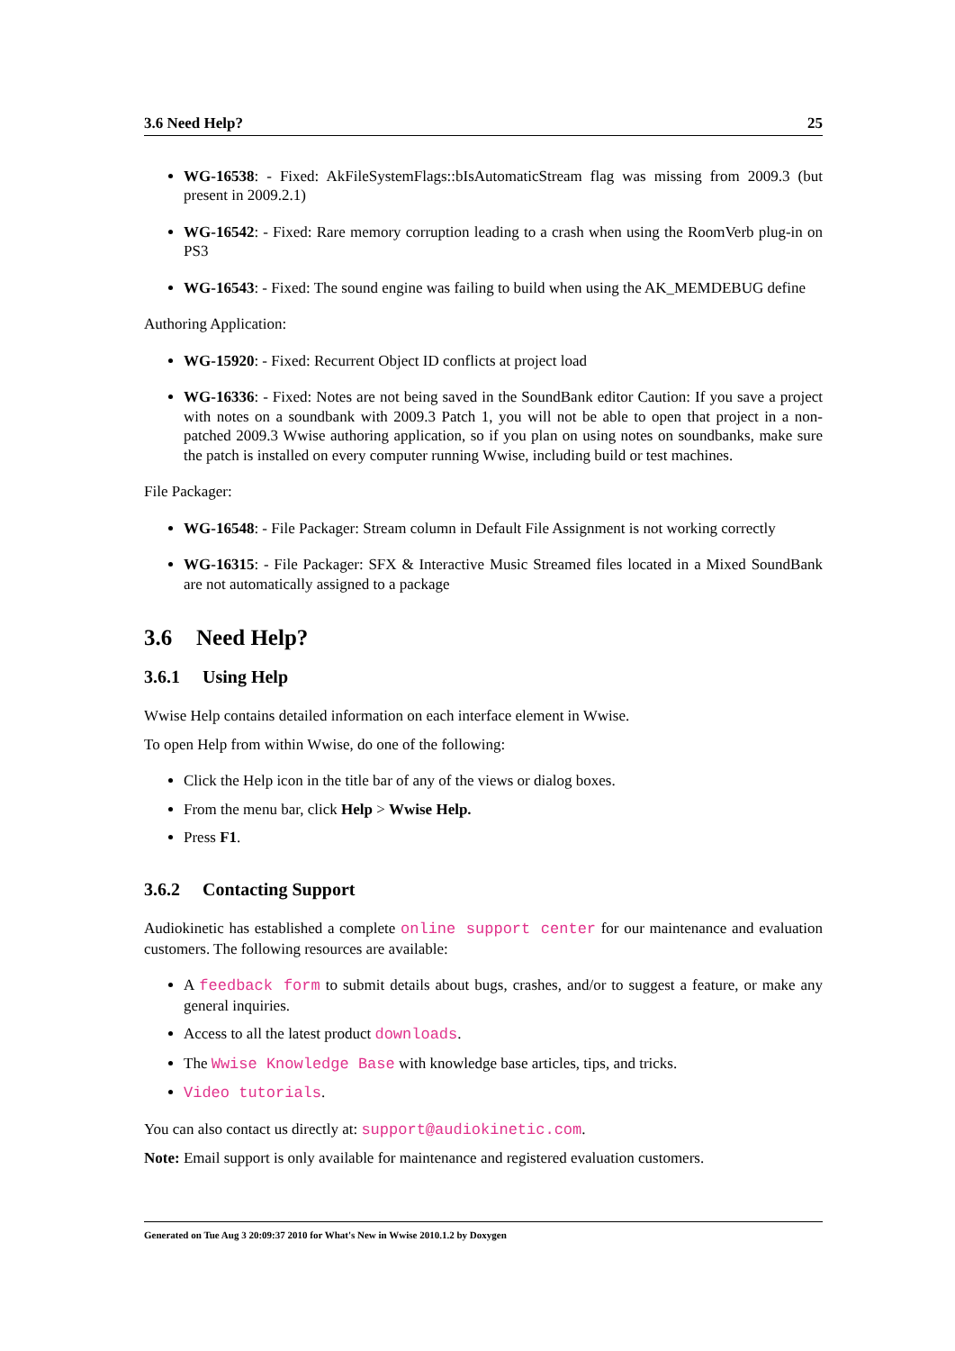3.6 Need Help? 25
WG-16538: - Fixed: AkFileSystemFlags::bIsAutomaticStream flag was missing from 2009.3 (but present in 2009.2.1)
WG-16542: - Fixed: Rare memory corruption leading to a crash when using the RoomVerb plug-in on PS3
WG-16543: - Fixed: The sound engine was failing to build when using the AK_MEMDEBUG define
Authoring Application:
WG-15920: - Fixed: Recurrent Object ID conflicts at project load
WG-16336: - Fixed: Notes are not being saved in the SoundBank editor Caution: If you save a project with notes on a soundbank with 2009.3 Patch 1, you will not be able to open that project in a non-patched 2009.3 Wwise authoring application, so if you plan on using notes on soundbanks, make sure the patch is installed on every computer running Wwise, including build or test machines.
File Packager:
WG-16548: - File Packager: Stream column in Default File Assignment is not working correctly
WG-16315: - File Packager: SFX & Interactive Music Streamed files located in a Mixed SoundBank are not automatically assigned to a package
3.6 Need Help?
3.6.1 Using Help
Wwise Help contains detailed information on each interface element in Wwise.
To open Help from within Wwise, do one of the following:
Click the Help icon in the title bar of any of the views or dialog boxes.
From the menu bar, click Help > Wwise Help.
Press F1.
3.6.2 Contacting Support
Audiokinetic has established a complete online support center for our maintenance and evaluation customers. The following resources are available:
A feedback form to submit details about bugs, crashes, and/or to suggest a feature, or make any general inquiries.
Access to all the latest product downloads.
The Wwise Knowledge Base with knowledge base articles, tips, and tricks.
Video tutorials.
You can also contact us directly at: support@audiokinetic.com.
Note: Email support is only available for maintenance and registered evaluation customers.
Generated on Tue Aug 3 20:09:37 2010 for What's New in Wwise 2010.1.2 by Doxygen